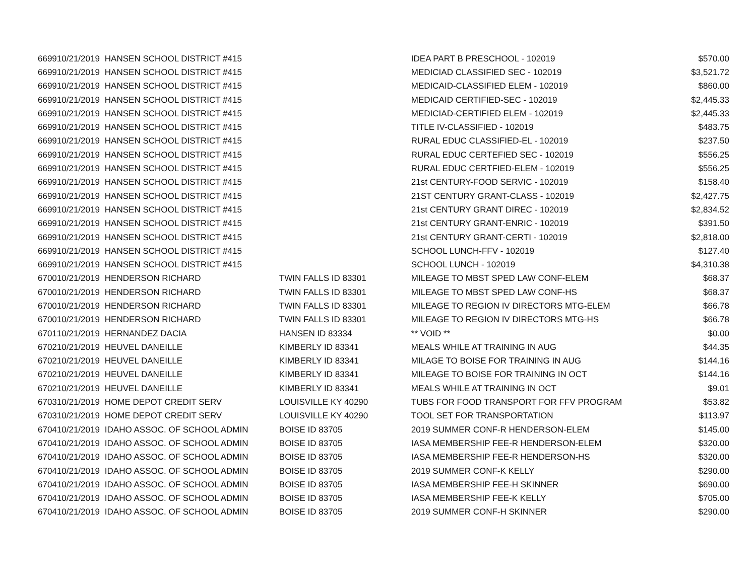| 6699 | 10/21/2019 | HANSEN SCHOOL DISTRICT #415 | | IDEA PART B PRESCHOOL - 102019 | $570.00 |
| 6699 | 10/21/2019 | HANSEN SCHOOL DISTRICT #415 | | MEDICIAD CLASSIFIED SEC - 102019 | $3,521.72 |
| 6699 | 10/21/2019 | HANSEN SCHOOL DISTRICT #415 | | MEDICAID-CLASSIFIED ELEM - 102019 | $860.00 |
| 6699 | 10/21/2019 | HANSEN SCHOOL DISTRICT #415 | | MEDICAID CERTIFIED-SEC - 102019 | $2,445.33 |
| 6699 | 10/21/2019 | HANSEN SCHOOL DISTRICT #415 | | MEDICIAD-CERTIFIED ELEM - 102019 | $2,445.33 |
| 6699 | 10/21/2019 | HANSEN SCHOOL DISTRICT #415 | | TITLE IV-CLASSIFIED - 102019 | $483.75 |
| 6699 | 10/21/2019 | HANSEN SCHOOL DISTRICT #415 | | RURAL EDUC CLASSIFIED-EL - 102019 | $237.50 |
| 6699 | 10/21/2019 | HANSEN SCHOOL DISTRICT #415 | | RURAL EDUC CERTEFIED SEC - 102019 | $556.25 |
| 6699 | 10/21/2019 | HANSEN SCHOOL DISTRICT #415 | | RURAL EDUC CERTFIED-ELEM - 102019 | $556.25 |
| 6699 | 10/21/2019 | HANSEN SCHOOL DISTRICT #415 | | 21st CENTURY-FOOD SERVIC - 102019 | $158.40 |
| 6699 | 10/21/2019 | HANSEN SCHOOL DISTRICT #415 | | 21ST CENTURY GRANT-CLASS - 102019 | $2,427.75 |
| 6699 | 10/21/2019 | HANSEN SCHOOL DISTRICT #415 | | 21st CENTURY GRANT DIREC - 102019 | $2,834.52 |
| 6699 | 10/21/2019 | HANSEN SCHOOL DISTRICT #415 | | 21st CENTURY GRANT-ENRIC - 102019 | $391.50 |
| 6699 | 10/21/2019 | HANSEN SCHOOL DISTRICT #415 | | 21st CENTURY GRANT-CERTI - 102019 | $2,818.00 |
| 6699 | 10/21/2019 | HANSEN SCHOOL DISTRICT #415 | | SCHOOL LUNCH-FFV - 102019 | $127.40 |
| 6699 | 10/21/2019 | HANSEN SCHOOL DISTRICT #415 | | SCHOOL LUNCH - 102019 | $4,310.38 |
| 6700 | 10/21/2019 | HENDERSON RICHARD | TWIN FALLS ID 83301 | MILEAGE TO MBST SPED LAW CONF-ELEM | $68.37 |
| 6700 | 10/21/2019 | HENDERSON RICHARD | TWIN FALLS ID 83301 | MILEAGE TO MBST SPED LAW CONF-HS | $68.37 |
| 6700 | 10/21/2019 | HENDERSON RICHARD | TWIN FALLS ID 83301 | MILEAGE TO REGION IV DIRECTORS MTG-ELEM | $66.78 |
| 6700 | 10/21/2019 | HENDERSON RICHARD | TWIN FALLS ID 83301 | MILEAGE TO REGION IV DIRECTORS MTG-HS | $66.78 |
| 6701 | 10/21/2019 | HERNANDEZ DACIA | HANSEN ID 83334 | ** VOID ** | $0.00 |
| 6702 | 10/21/2019 | HEUVEL DANEILLE | KIMBERLY ID 83341 | MEALS WHILE AT TRAINING IN AUG | $44.35 |
| 6702 | 10/21/2019 | HEUVEL DANEILLE | KIMBERLY ID 83341 | MILAGE TO BOISE FOR TRAINING IN AUG | $144.16 |
| 6702 | 10/21/2019 | HEUVEL DANEILLE | KIMBERLY ID 83341 | MILEAGE TO BOISE FOR TRAINING IN OCT | $144.16 |
| 6702 | 10/21/2019 | HEUVEL DANEILLE | KIMBERLY ID 83341 | MEALS WHILE AT TRAINING IN OCT | $9.01 |
| 6703 | 10/21/2019 | HOME DEPOT CREDIT SERV | LOUISVILLE KY 40290 | TUBS FOR FOOD TRANSPORT FOR FFV PROGRAM | $53.82 |
| 6703 | 10/21/2019 | HOME DEPOT CREDIT SERV | LOUISVILLE KY 40290 | TOOL SET FOR TRANSPORTATION | $113.97 |
| 6704 | 10/21/2019 | IDAHO ASSOC. OF SCHOOL ADMIN | BOISE ID 83705 | 2019 SUMMER CONF-R HENDERSON-ELEM | $145.00 |
| 6704 | 10/21/2019 | IDAHO ASSOC. OF SCHOOL ADMIN | BOISE ID 83705 | IASA MEMBERSHIP FEE-R HENDERSON-ELEM | $320.00 |
| 6704 | 10/21/2019 | IDAHO ASSOC. OF SCHOOL ADMIN | BOISE ID 83705 | IASA MEMBERSHIP FEE-R HENDERSON-HS | $320.00 |
| 6704 | 10/21/2019 | IDAHO ASSOC. OF SCHOOL ADMIN | BOISE ID 83705 | 2019 SUMMER CONF-K KELLY | $290.00 |
| 6704 | 10/21/2019 | IDAHO ASSOC. OF SCHOOL ADMIN | BOISE ID 83705 | IASA MEMBERSHIP FEE-H SKINNER | $690.00 |
| 6704 | 10/21/2019 | IDAHO ASSOC. OF SCHOOL ADMIN | BOISE ID 83705 | IASA MEMBERSHIP FEE-K KELLY | $705.00 |
| 6704 | 10/21/2019 | IDAHO ASSOC. OF SCHOOL ADMIN | BOISE ID 83705 | 2019 SUMMER CONF-H SKINNER | $290.00 |